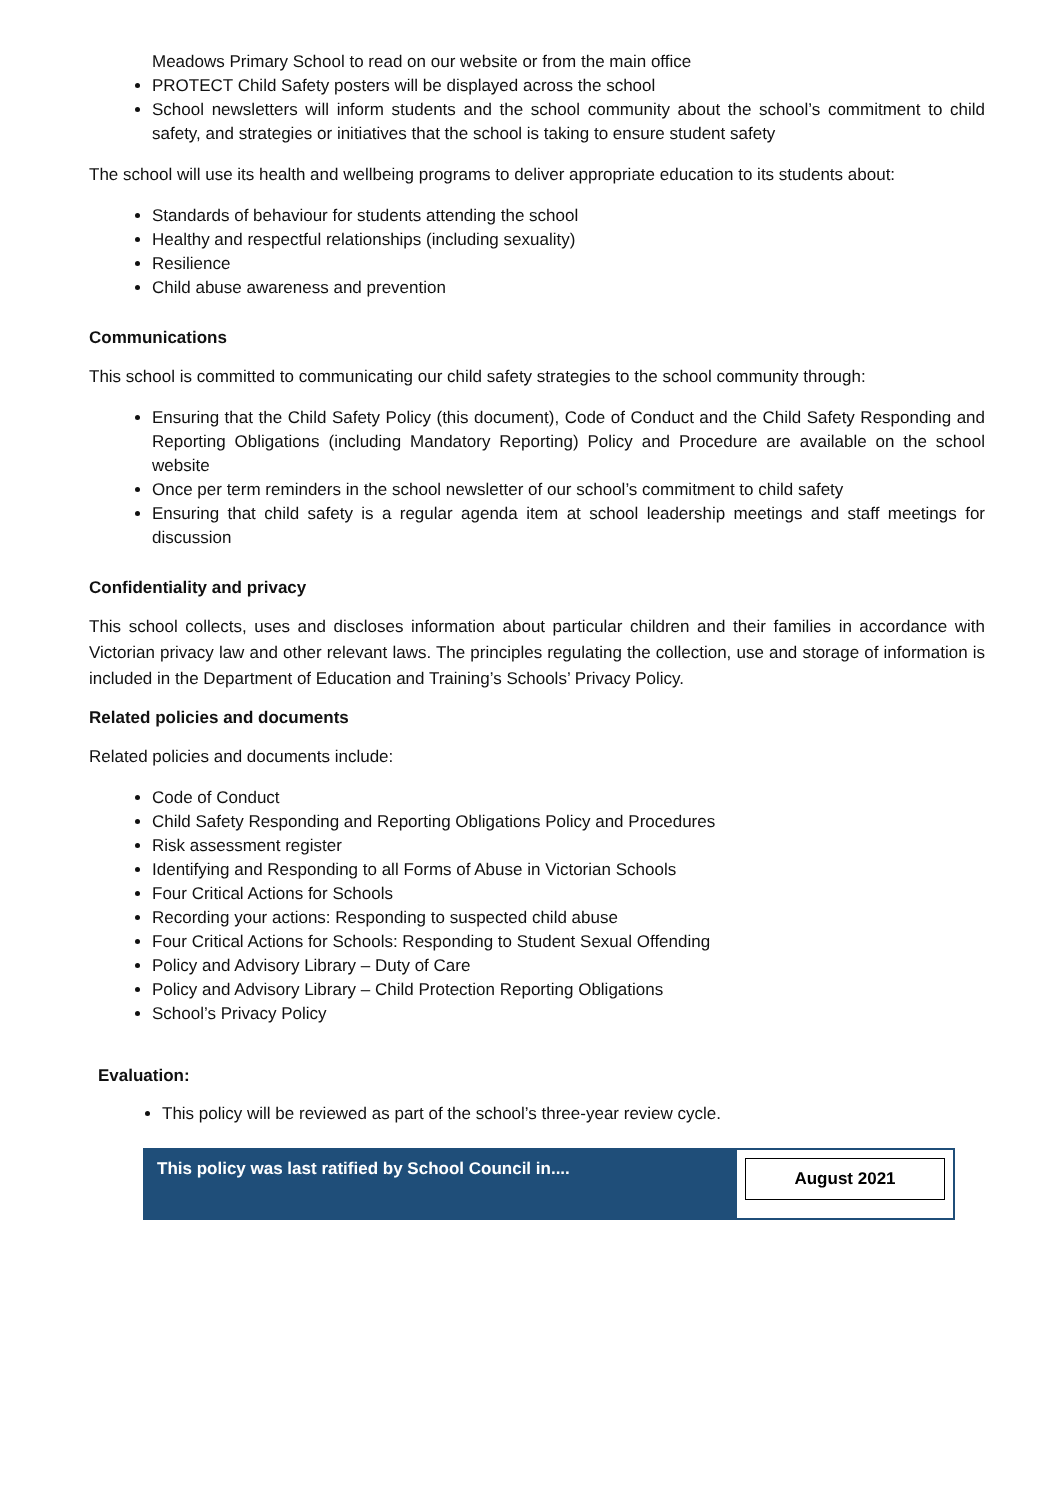Meadows Primary School to read on our website or from the main office
PROTECT Child Safety posters will be displayed across the school
School newsletters will inform students and the school community about the school’s commitment to child safety, and strategies or initiatives that the school is taking to ensure student safety
The school will use its health and wellbeing programs to deliver appropriate education to its students about:
Standards of behaviour for students attending the school
Healthy and respectful relationships (including sexuality)
Resilience
Child abuse awareness and prevention
Communications
This school is committed to communicating our child safety strategies to the school community through:
Ensuring that the Child Safety Policy (this document), Code of Conduct and the Child Safety Responding and Reporting Obligations (including Mandatory Reporting) Policy and Procedure are available on the school website
Once per term reminders in the school newsletter of our school’s commitment to child safety
Ensuring that child safety is a regular agenda item at school leadership meetings and staff meetings for discussion
Confidentiality and privacy
This school collects, uses and discloses information about particular children and their families in accordance with Victorian privacy law and other relevant laws. The principles regulating the collection, use and storage of information is included in the Department of Education and Training’s Schools’ Privacy Policy.
Related policies and documents
Related policies and documents include:
Code of Conduct
Child Safety Responding and Reporting Obligations Policy and Procedures
Risk assessment register
Identifying and Responding to all Forms of Abuse in Victorian Schools
Four Critical Actions for Schools
Recording your actions: Responding to suspected child abuse
Four Critical Actions for Schools: Responding to Student Sexual Offending
Policy and Advisory Library – Duty of Care
Policy and Advisory Library – Child Protection Reporting Obligations
School’s Privacy Policy
Evaluation:
This policy will be reviewed as part of the school’s three-year review cycle.
| This policy was last ratified by School Council in.... | August 2021 |